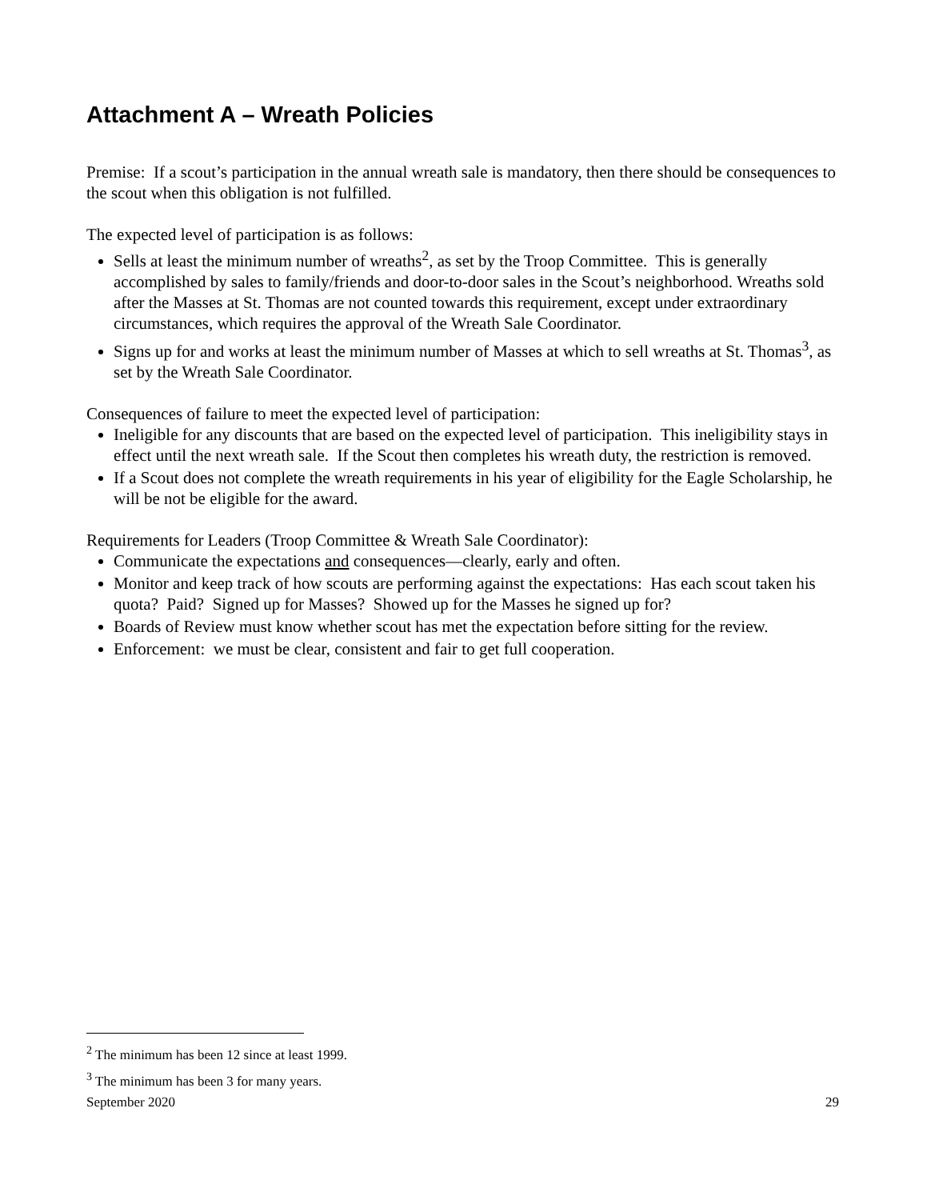Attachment A – Wreath Policies
Premise: If a scout’s participation in the annual wreath sale is mandatory, then there should be consequences to the scout when this obligation is not fulfilled.
The expected level of participation is as follows:
Sells at least the minimum number of wreaths<sup>2</sup>, as set by the Troop Committee. This is generally accomplished by sales to family/friends and door-to-door sales in the Scout’s neighborhood. Wreaths sold after the Masses at St. Thomas are not counted towards this requirement, except under extraordinary circumstances, which requires the approval of the Wreath Sale Coordinator.
Signs up for and works at least the minimum number of Masses at which to sell wreaths at St. Thomas<sup>3</sup>, as set by the Wreath Sale Coordinator.
Consequences of failure to meet the expected level of participation:
Ineligible for any discounts that are based on the expected level of participation. This ineligibility stays in effect until the next wreath sale. If the Scout then completes his wreath duty, the restriction is removed.
If a Scout does not complete the wreath requirements in his year of eligibility for the Eagle Scholarship, he will be not be eligible for the award.
Requirements for Leaders (Troop Committee & Wreath Sale Coordinator):
Communicate the expectations and consequences—clearly, early and often.
Monitor and keep track of how scouts are performing against the expectations: Has each scout taken his quota? Paid? Signed up for Masses? Showed up for the Masses he signed up for?
Boards of Review must know whether scout has met the expectation before sitting for the review.
Enforcement: we must be clear, consistent and fair to get full cooperation.
<sup>2</sup> The minimum has been 12 since at least 1999.
<sup>3</sup> The minimum has been 3 for many years.
September 2020 29